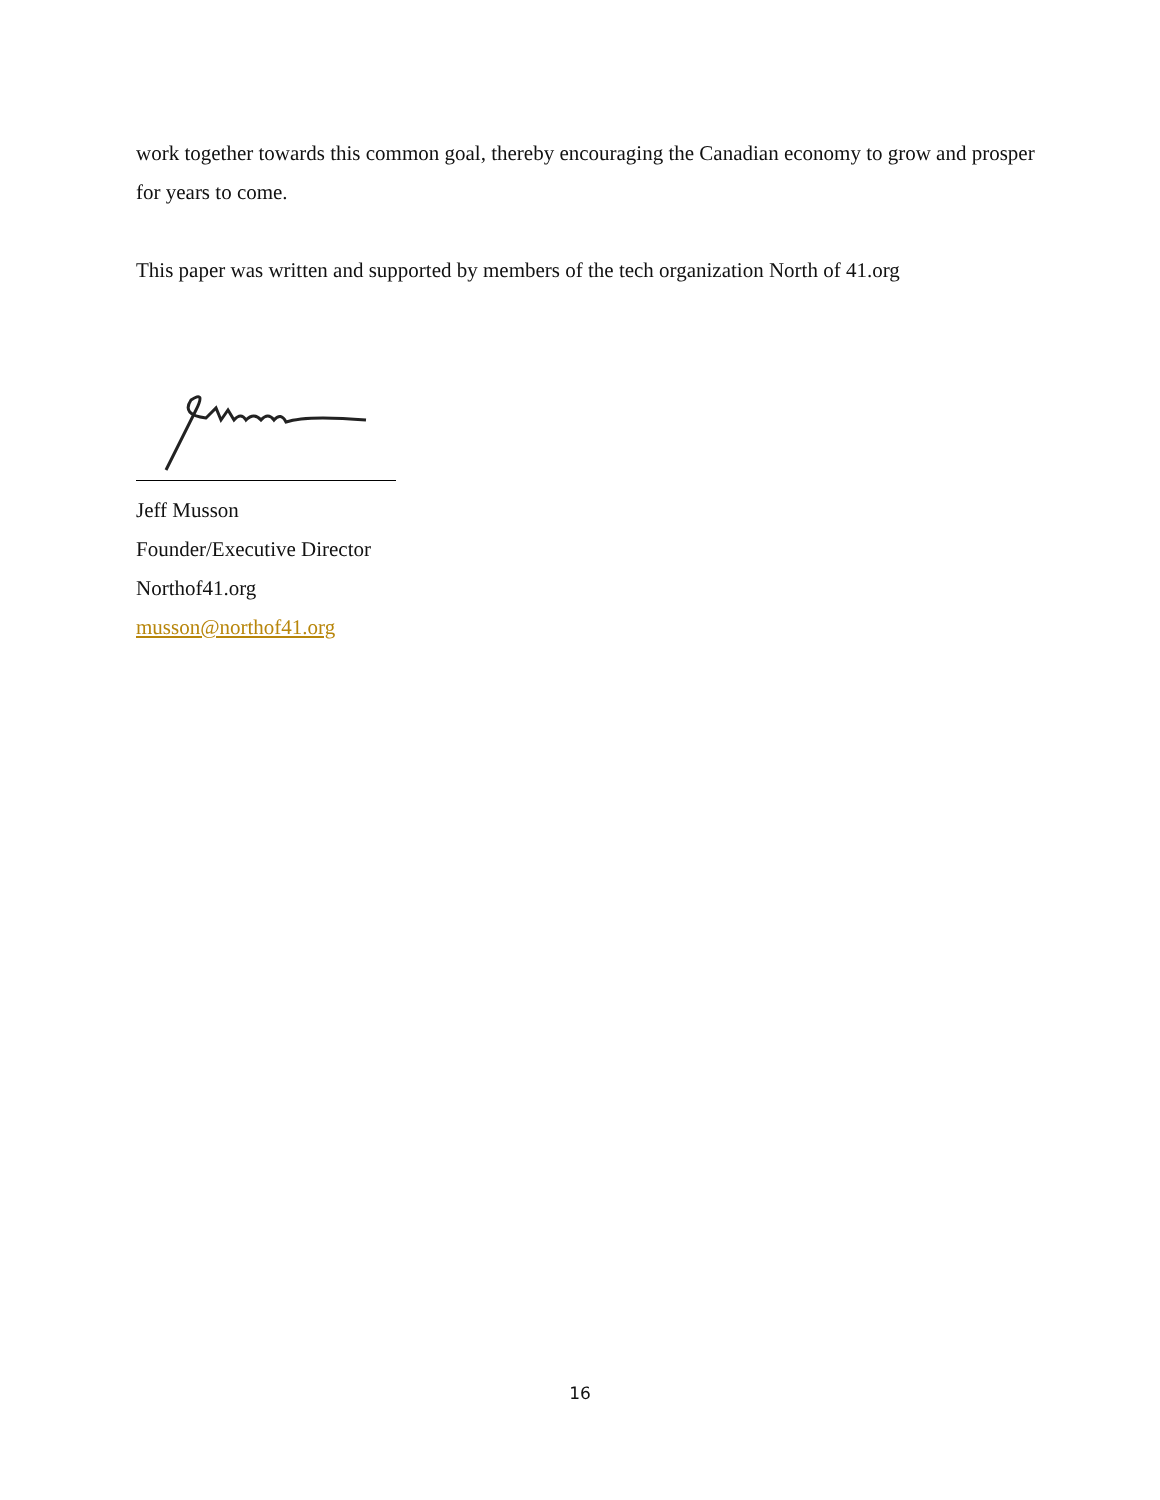work together towards this common goal, thereby encouraging the Canadian economy to grow and prosper for years to come.
This paper was written and supported by members of the tech organization North of 41.org
Jeff Musson
Founder/Executive Director
Northof41.org
musson@northof41.org
16